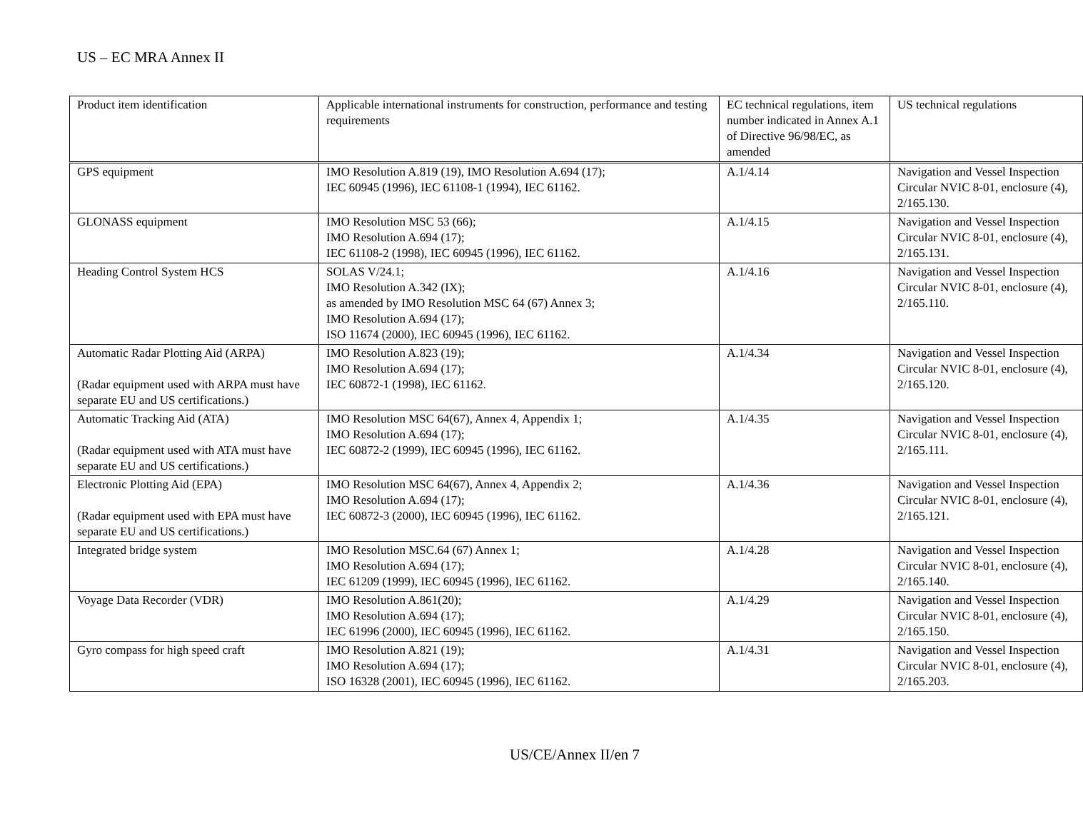US – EC MRA Annex II
| Product item identification | Applicable international instruments for construction, performance and testing requirements | EC technical regulations, item number indicated in Annex A.1 of Directive 96/98/EC, as amended | US technical regulations |
| GPS equipment | IMO Resolution A.819 (19), IMO Resolution A.694 (17); IEC 60945 (1996), IEC 61108-1 (1994), IEC 61162. | A.1/4.14 | Navigation and Vessel Inspection Circular NVIC 8-01, enclosure (4), 2/165.130. |
| GLONASS equipment | IMO Resolution MSC 53 (66); IMO Resolution A.694 (17); IEC 61108-2 (1998), IEC 60945 (1996), IEC 61162. | A.1/4.15 | Navigation and Vessel Inspection Circular NVIC 8-01, enclosure (4), 2/165.131. |
| Heading Control System HCS | SOLAS V/24.1; IMO Resolution A.342 (IX); as amended by IMO Resolution MSC 64 (67) Annex 3; IMO Resolution A.694 (17); ISO 11674 (2000), IEC 60945 (1996), IEC 61162. | A.1/4.16 | Navigation and Vessel Inspection Circular NVIC 8-01, enclosure (4), 2/165.110. |
| Automatic Radar Plotting Aid (ARPA) (Radar equipment used with ARPA must have separate EU and US certifications.) | IMO Resolution A.823 (19); IMO Resolution A.694 (17); IEC 60872-1 (1998), IEC 61162. | A.1/4.34 | Navigation and Vessel Inspection Circular NVIC 8-01, enclosure (4), 2/165.120. |
| Automatic Tracking Aid (ATA) (Radar equipment used with ATA must have separate EU and US certifications.) | IMO Resolution MSC 64(67), Annex 4, Appendix 1; IMO Resolution A.694 (17); IEC 60872-2 (1999), IEC 60945 (1996), IEC 61162. | A.1/4.35 | Navigation and Vessel Inspection Circular NVIC 8-01, enclosure (4), 2/165.111. |
| Electronic Plotting Aid (EPA) (Radar equipment used with EPA must have separate EU and US certifications.) | IMO Resolution MSC 64(67), Annex 4, Appendix 2; IMO Resolution A.694 (17); IEC 60872-3 (2000), IEC 60945 (1996), IEC 61162. | A.1/4.36 | Navigation and Vessel Inspection Circular NVIC 8-01, enclosure (4), 2/165.121. |
| Integrated bridge system | IMO Resolution MSC.64 (67) Annex 1; IMO Resolution A.694 (17); IEC 61209 (1999), IEC 60945 (1996), IEC 61162. | A.1/4.28 | Navigation and Vessel Inspection Circular NVIC 8-01, enclosure (4), 2/165.140. |
| Voyage Data Recorder (VDR) | IMO Resolution A.861(20); IMO Resolution A.694 (17); IEC 61996 (2000), IEC 60945 (1996), IEC 61162. | A.1/4.29 | Navigation and Vessel Inspection Circular NVIC 8-01, enclosure (4), 2/165.150. |
| Gyro compass for high speed craft | IMO Resolution A.821 (19); IMO Resolution A.694 (17); ISO 16328 (2001), IEC 60945 (1996), IEC 61162. | A.1/4.31 | Navigation and Vessel Inspection Circular NVIC 8-01, enclosure (4), 2/165.203. |
US/CE/Annex II/en 7